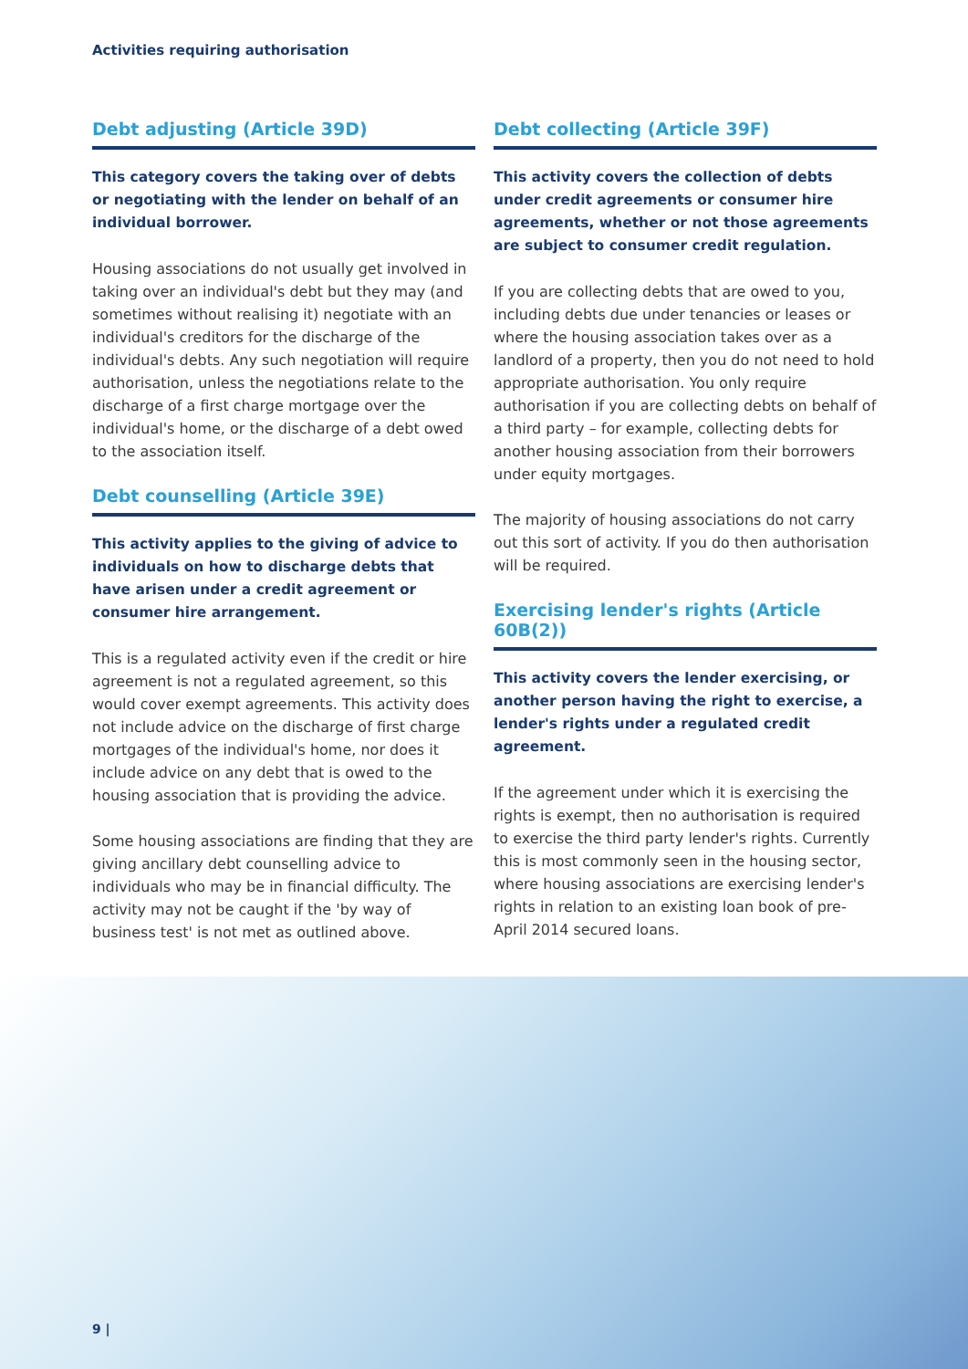Activities requiring authorisation
Debt adjusting (Article 39D)
This category covers the taking over of debts or negotiating with the lender on behalf of an individual borrower.
Housing associations do not usually get involved in taking over an individual's debt but they may (and sometimes without realising it) negotiate with an individual's creditors for the discharge of the individual's debts. Any such negotiation will require authorisation, unless the negotiations relate to the discharge of a first charge mortgage over the individual's home, or the discharge of a debt owed to the association itself.
Debt counselling (Article 39E)
This activity applies to the giving of advice to individuals on how to discharge debts that have arisen under a credit agreement or consumer hire arrangement.
This is a regulated activity even if the credit or hire agreement is not a regulated agreement, so this would cover exempt agreements. This activity does not include advice on the discharge of first charge mortgages of the individual's home, nor does it include advice on any debt that is owed to the housing association that is providing the advice.
Some housing associations are finding that they are giving ancillary debt counselling advice to individuals who may be in financial difficulty. The activity may not be caught if the 'by way of business test' is not met as outlined above.
Debt collecting (Article 39F)
This activity covers the collection of debts under credit agreements or consumer hire agreements, whether or not those agreements are subject to consumer credit regulation.
If you are collecting debts that are owed to you, including debts due under tenancies or leases or where the housing association takes over as a landlord of a property, then you do not need to hold appropriate authorisation. You only require authorisation if you are collecting debts on behalf of a third party – for example, collecting debts for another housing association from their borrowers under equity mortgages.
The majority of housing associations do not carry out this sort of activity. If you do then authorisation will be required.
Exercising lender's rights (Article 60B(2))
This activity covers the lender exercising, or another person having the right to exercise, a lender's rights under a regulated credit agreement.
If the agreement under which it is exercising the rights is exempt, then no authorisation is required to exercise the third party lender's rights. Currently this is most commonly seen in the housing sector, where housing associations are exercising lender's rights in relation to an existing loan book of pre-April 2014 secured loans.
9 |